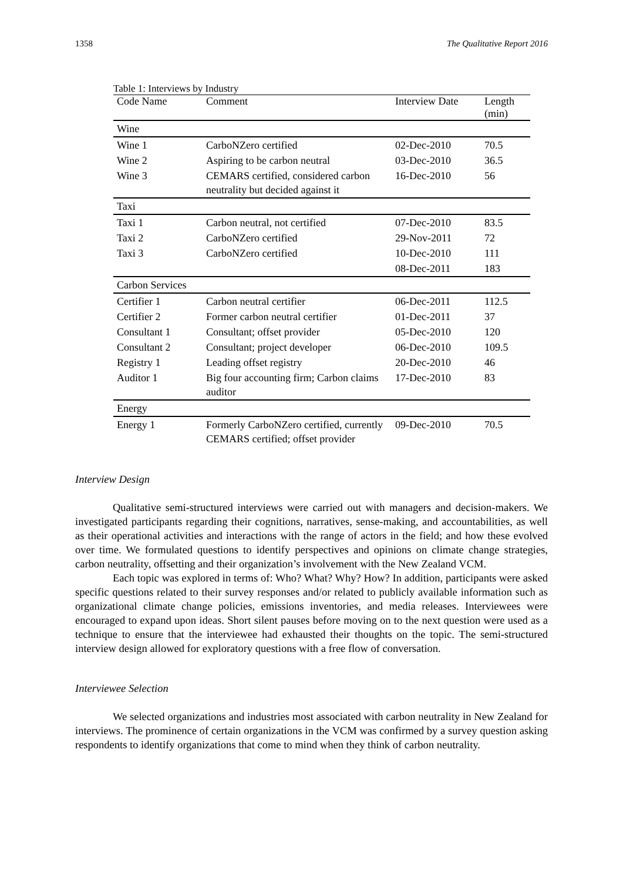1358 The Qualitative Report 2016
Table 1: Interviews by Industry
| Code Name | Comment | Interview Date | Length (min) |
| --- | --- | --- | --- |
| Wine | | | |
| Wine 1 | CarboNZero certified | 02-Dec-2010 | 70.5 |
| Wine 2 | Aspiring to be carbon neutral | 03-Dec-2010 | 36.5 |
| Wine 3 | CEMARS certified, considered carbon neutrality but decided against it | 16-Dec-2010 | 56 |
| Taxi | | | |
| Taxi 1 | Carbon neutral, not certified | 07-Dec-2010 | 83.5 |
| Taxi 2 | CarboNZero certified | 29-Nov-2011 | 72 |
| Taxi 3 | CarboNZero certified | 10-Dec-2010 | 111 |
| | | 08-Dec-2011 | 183 |
| Carbon Services | | | |
| Certifier 1 | Carbon neutral certifier | 06-Dec-2011 | 112.5 |
| Certifier 2 | Former carbon neutral certifier | 01-Dec-2011 | 37 |
| Consultant 1 | Consultant; offset provider | 05-Dec-2010 | 120 |
| Consultant 2 | Consultant; project developer | 06-Dec-2010 | 109.5 |
| Registry 1 | Leading offset registry | 20-Dec-2010 | 46 |
| Auditor 1 | Big four accounting firm; Carbon claims auditor | 17-Dec-2010 | 83 |
| Energy | | | |
| Energy 1 | Formerly CarboNZero certified, currently CEMARS certified; offset provider | 09-Dec-2010 | 70.5 |
Interview Design
Qualitative semi-structured interviews were carried out with managers and decision-makers. We investigated participants regarding their cognitions, narratives, sense-making, and accountabilities, as well as their operational activities and interactions with the range of actors in the field; and how these evolved over time. We formulated questions to identify perspectives and opinions on climate change strategies, carbon neutrality, offsetting and their organization’s involvement with the New Zealand VCM.
Each topic was explored in terms of: Who? What? Why? How? In addition, participants were asked specific questions related to their survey responses and/or related to publicly available information such as organizational climate change policies, emissions inventories, and media releases. Interviewees were encouraged to expand upon ideas. Short silent pauses before moving on to the next question were used as a technique to ensure that the interviewee had exhausted their thoughts on the topic. The semi-structured interview design allowed for exploratory questions with a free flow of conversation.
Interviewee Selection
We selected organizations and industries most associated with carbon neutrality in New Zealand for interviews. The prominence of certain organizations in the VCM was confirmed by a survey question asking respondents to identify organizations that come to mind when they think of carbon neutrality.